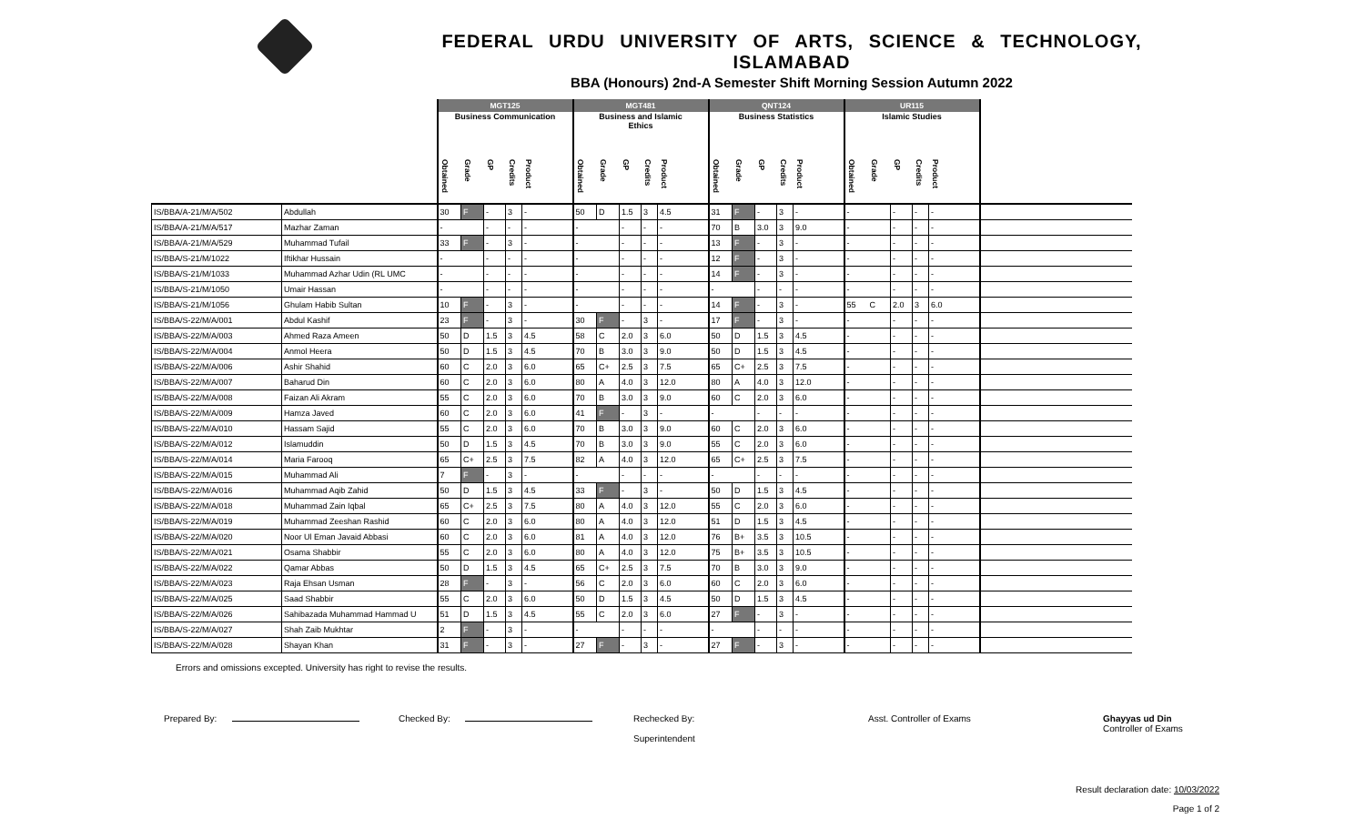FEDERAL URDU UNIVERSITY OF ARTS, SCIENCE & TECHNOLOGY, ISLAMABAD
BBA (Honours) 2nd-A Semester Shift Morning Session Autumn 2022
| | | MGT125 | | | | | MGT481 | | | | | QNT124 | | | | | UR115 | | | | | |
| --- | --- | --- | --- | --- | --- | --- | --- | --- | --- | --- | --- | --- | --- | --- | --- | --- | --- | --- | --- | --- | --- | --- |
| | | Business Communication | | | | | Business and Islamic Ethics | | | | | Business Statistics | | | | | Islamic Studies | | | | | |
| | | Obtained | Grade | GP | Credits | Product | Obtained | Grade | GP | Credits | Product | Obtained | Grade | GP | Credits | Product | Obtained | Grade | GP | Credits | Product | |
| IS/BBA/A-21/M/A/502 | Abdullah | 30 | F | - | 3 | - | 50 | D | 1.5 | 3 | 4.5 | 31 | F | - | 3 | - | - | | - | - | - | |
| IS/BBA/A-21/M/A/517 | Mazhar Zaman | - | | - | - | - | - | | - | - | - | 70 | B | 3.0 | 3 | 9.0 | - | | - | - | - | |
| IS/BBA/A-21/M/A/529 | Muhammad Tufail | 33 | F | - | 3 | - | - | | - | - | - | 13 | F | - | 3 | - | - | | - | - | - | |
| IS/BBA/S-21/M/1022 | Iftikhar Hussain | - | | - | - | - | - | | - | - | - | 12 | F | - | 3 | - | - | | - | - | - | |
| IS/BBA/S-21/M/1033 | Muhammad Azhar Udin (RL UMC | - | | - | - | - | - | | - | - | - | 14 | F | - | 3 | - | - | | - | - | - | |
| IS/BBA/S-21/M/1050 | Umair Hassan | - | | - | - | - | - | | - | - | - | - | | - | - | - | - | | - | - | - | |
| IS/BBA/S-21/M/1056 | Ghulam Habib Sultan | 10 | F | - | 3 | - | - | | - | - | - | 14 | F | - | 3 | - | 55 | C | 2.0 | 3 | 6.0 | |
| IS/BBA/S-22/M/A/001 | Abdul Kashif | 23 | F | - | 3 | - | 30 | F | - | 3 | - | 17 | F | - | 3 | - | - | | - | - | - | |
| IS/BBA/S-22/M/A/003 | Ahmed Raza Ameen | 50 | D | 1.5 | 3 | 4.5 | 58 | C | 2.0 | 3 | 6.0 | 50 | D | 1.5 | 3 | 4.5 | - | | - | - | - | |
| IS/BBA/S-22/M/A/004 | Anmol Heera | 50 | D | 1.5 | 3 | 4.5 | 70 | B | 3.0 | 3 | 9.0 | 50 | D | 1.5 | 3 | 4.5 | - | | - | - | - | |
| IS/BBA/S-22/M/A/006 | Ashir Shahid | 60 | C | 2.0 | 3 | 6.0 | 65 | C+ | 2.5 | 3 | 7.5 | 65 | C+ | 2.5 | 3 | 7.5 | - | | - | - | - | |
| IS/BBA/S-22/M/A/007 | Baharud Din | 60 | C | 2.0 | 3 | 6.0 | 80 | A | 4.0 | 3 | 12.0 | 80 | A | 4.0 | 3 | 12.0 | - | | - | - | - | |
| IS/BBA/S-22/M/A/008 | Faizan Ali Akram | 55 | C | 2.0 | 3 | 6.0 | 70 | B | 3.0 | 3 | 9.0 | 60 | C | 2.0 | 3 | 6.0 | - | | - | - | - | |
| IS/BBA/S-22/M/A/009 | Hamza Javed | 60 | C | 2.0 | 3 | 6.0 | 41 | F | - | 3 | - | - | | - | - | - | - | | - | - | - | |
| IS/BBA/S-22/M/A/010 | Hassam Sajid | 55 | C | 2.0 | 3 | 6.0 | 70 | B | 3.0 | 3 | 9.0 | 60 | C | 2.0 | 3 | 6.0 | - | | - | - | - | |
| IS/BBA/S-22/M/A/012 | Islamuddin | 50 | D | 1.5 | 3 | 4.5 | 70 | B | 3.0 | 3 | 9.0 | 55 | C | 2.0 | 3 | 6.0 | - | | - | - | - | |
| IS/BBA/S-22/M/A/014 | Maria Farooq | 65 | C+ | 2.5 | 3 | 7.5 | 82 | A | 4.0 | 3 | 12.0 | 65 | C+ | 2.5 | 3 | 7.5 | - | | - | - | - | |
| IS/BBA/S-22/M/A/015 | Muhammad Ali | 7 | F | - | 3 | - | - | | - | - | - | - | | - | - | - | - | | - | - | - | |
| IS/BBA/S-22/M/A/016 | Muhammad Aqib Zahid | 50 | D | 1.5 | 3 | 4.5 | 33 | F | - | 3 | - | 50 | D | 1.5 | 3 | 4.5 | - | | - | - | - | |
| IS/BBA/S-22/M/A/018 | Muhammad Zain Iqbal | 65 | C+ | 2.5 | 3 | 7.5 | 80 | A | 4.0 | 3 | 12.0 | 55 | C | 2.0 | 3 | 6.0 | - | | - | - | - | |
| IS/BBA/S-22/M/A/019 | Muhammad Zeeshan Rashid | 60 | C | 2.0 | 3 | 6.0 | 80 | A | 4.0 | 3 | 12.0 | 51 | D | 1.5 | 3 | 4.5 | - | | - | - | - | |
| IS/BBA/S-22/M/A/020 | Noor Ul Eman Javaid Abbasi | 60 | C | 2.0 | 3 | 6.0 | 81 | A | 4.0 | 3 | 12.0 | 76 | B+ | 3.5 | 3 | 10.5 | - | | - | - | - | |
| IS/BBA/S-22/M/A/021 | Osama Shabbir | 55 | C | 2.0 | 3 | 6.0 | 80 | A | 4.0 | 3 | 12.0 | 75 | B+ | 3.5 | 3 | 10.5 | - | | - | - | - | |
| IS/BBA/S-22/M/A/022 | Qamar Abbas | 50 | D | 1.5 | 3 | 4.5 | 65 | C+ | 2.5 | 3 | 7.5 | 70 | B | 3.0 | 3 | 9.0 | - | | - | - | - | |
| IS/BBA/S-22/M/A/023 | Raja Ehsan Usman | 28 | F | - | 3 | - | 56 | C | 2.0 | 3 | 6.0 | 60 | C | 2.0 | 3 | 6.0 | - | | - | - | - | |
| IS/BBA/S-22/M/A/025 | Saad Shabbir | 55 | C | 2.0 | 3 | 6.0 | 50 | D | 1.5 | 3 | 4.5 | 50 | D | 1.5 | 3 | 4.5 | - | | - | - | - | |
| IS/BBA/S-22/M/A/026 | Sahibazada Muhammad Hammad U | 51 | D | 1.5 | 3 | 4.5 | 55 | C | 2.0 | 3 | 6.0 | 27 | F | - | 3 | - | - | | - | - | - | |
| IS/BBA/S-22/M/A/027 | Shah Zaib Mukhtar | 2 | F | - | 3 | - | - | | - | - | - | - | | - | - | - | - | | - | - | - | |
| IS/BBA/S-22/M/A/028 | Shayan Khan | 31 | F | - | 3 | - | 27 | F | - | 3 | - | 27 | F | - | 3 | - | - | | - | - | - | |
Errors and omissions excepted. University has right to revise the results.
Prepared By: Checked By: Rechecked By:
Superintendent
Asst. Controller of Exams Ghayyas ud Din
Controller of Exams
Result declaration date: 10/03/2022
Page 1 of 2